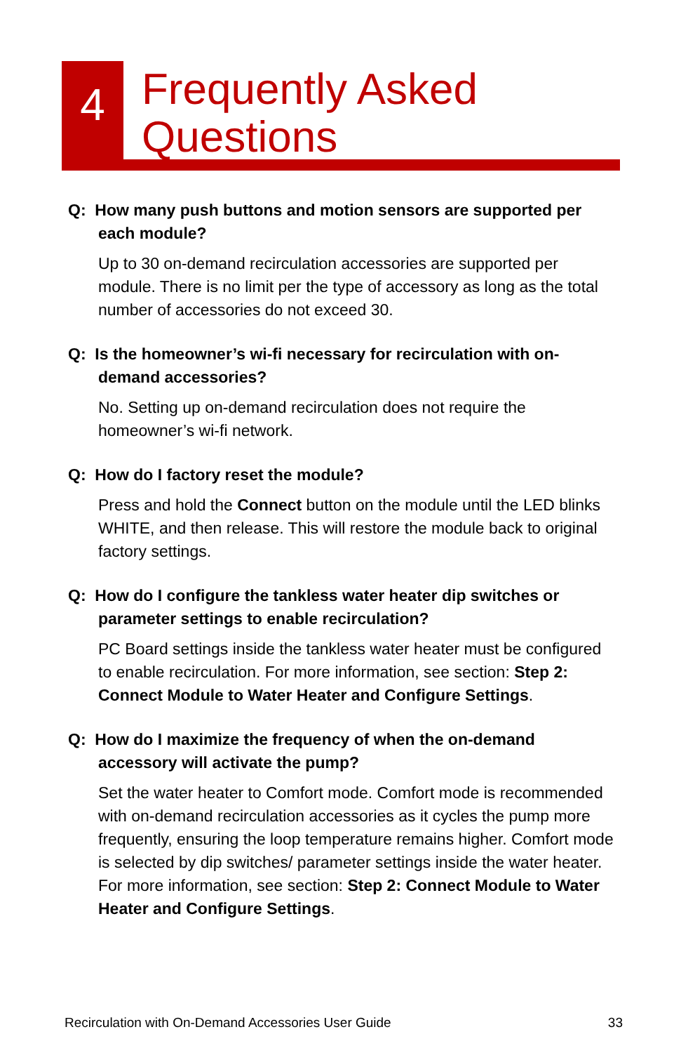4
Frequently Asked
Questions
Q: How many push buttons and motion sensors are supported per each module?
Up to 30 on-demand recirculation accessories are supported per module. There is no limit per the type of accessory as long as the total number of accessories do not exceed 30.
Q: Is the homeowner’s wi-fi necessary for recirculation with on-demand accessories?
No. Setting up on-demand recirculation does not require the homeowner’s wi-fi network.
Q: How do I factory reset the module?
Press and hold the Connect button on the module until the LED blinks WHITE, and then release. This will restore the module back to original factory settings.
Q: How do I configure the tankless water heater dip switches or parameter settings to enable recirculation?
PC Board settings inside the tankless water heater must be configured to enable recirculation. For more information, see section: Step 2: Connect Module to Water Heater and Configure Settings.
Q: How do I maximize the frequency of when the on-demand accessory will activate the pump?
Set the water heater to Comfort mode. Comfort mode is recommended with on-demand recirculation accessories as it cycles the pump more frequently, ensuring the loop temperature remains higher. Comfort mode is selected by dip switches/ parameter settings inside the water heater. For more information, see section: Step 2: Connect Module to Water Heater and Configure Settings.
Recirculation with On-Demand Accessories User Guide 33